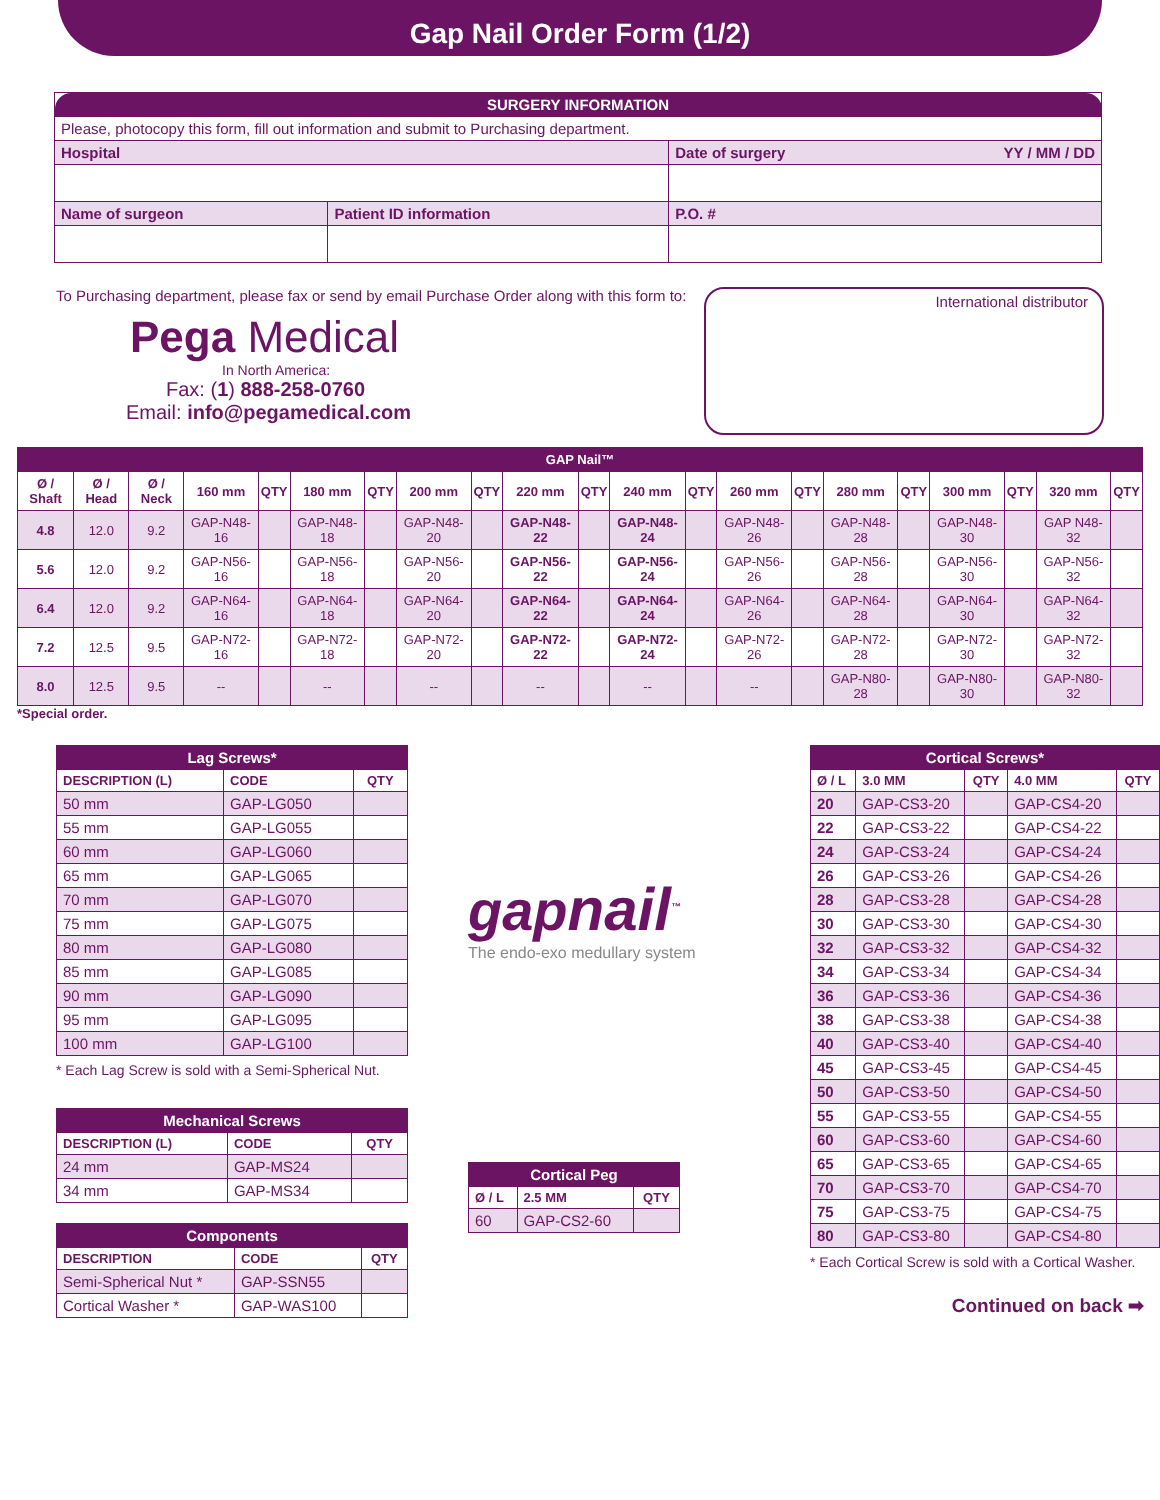Gap Nail Order Form (1/2)
| SURGERY INFORMATION | | |
| --- | --- | --- |
| Please, photocopy this form, fill out information and submit to Purchasing department. | | |
| Hospital | | Date of surgery YY / MM / DD |
| Name of surgeon | Patient ID information | P.O. # |
To Purchasing department, please fax or send by email Purchase Order along with this form to:
Pega Medical
In North America:
Fax: (1) 888-258-0760
Email: info@pegamedical.com
International distributor
| GAP Nail™ | | | | | | | | | | | | | | | | | | | | |
| --- | --- | --- | --- | --- | --- | --- | --- | --- | --- | --- | --- | --- | --- | --- | --- | --- | --- | --- | --- | --- |
| Ø / Shaft | Ø / Head | Ø / Neck | 160 mm | QTY | 180 mm | QTY | 200 mm | QTY | 220 mm | QTY | 240 mm | QTY | 260 mm | QTY | 280 mm | QTY | 300 mm | QTY | 320 mm | QTY |
| 4.8 | 12.0 | 9.2 | GAP-N48-16 | | GAP-N48-18 | | GAP-N48-20 | | GAP-N48-22 | | GAP-N48-24 | | GAP-N48-26 | | GAP-N48-28 | | GAP-N48-30 | | GAP N48-32 | |
| 5.6 | 12.0 | 9.2 | GAP-N56-16 | | GAP-N56-18 | | GAP-N56-20 | | GAP-N56-22 | | GAP-N56-24 | | GAP-N56-26 | | GAP-N56-28 | | GAP-N56-30 | | GAP-N56-32 | |
| 6.4 | 12.0 | 9.2 | GAP-N64-16 | | GAP-N64-18 | | GAP-N64-20 | | GAP-N64-22 | | GAP-N64-24 | | GAP-N64-26 | | GAP-N64-28 | | GAP-N64-30 | | GAP-N64-32 | |
| 7.2 | 12.5 | 9.5 | GAP-N72-16 | | GAP-N72-18 | | GAP-N72-20 | | GAP-N72-22 | | GAP-N72-24 | | GAP-N72-26 | | GAP-N72-28 | | GAP-N72-30 | | GAP-N72-32 | |
| 8.0 | 12.5 | 9.5 | -- | | -- | | -- | | -- | | -- | | -- | | GAP-N80-28 | | GAP-N80-30 | | GAP-N80-32 | |
*Special order.
| Lag Screws* | | |
| --- | --- | --- |
| DESCRIPTION (L) | CODE | QTY |
| 50 mm | GAP-LG050 | |
| 55 mm | GAP-LG055 | |
| 60 mm | GAP-LG060 | |
| 65 mm | GAP-LG065 | |
| 70 mm | GAP-LG070 | |
| 75 mm | GAP-LG075 | |
| 80 mm | GAP-LG080 | |
| 85 mm | GAP-LG085 | |
| 90 mm | GAP-LG090 | |
| 95 mm | GAP-LG095 | |
| 100 mm | GAP-LG100 | |
* Each Lag Screw is sold with a Semi-Spherical Nut.
| Mechanical Screws | | |
| --- | --- | --- |
| DESCRIPTION (L) | CODE | QTY |
| 24 mm | GAP-MS24 | |
| 34 mm | GAP-MS34 | |
| Components | | |
| --- | --- | --- |
| DESCRIPTION | CODE | QTY |
| Semi-Spherical Nut * | GAP-SSN55 | |
| Cortical Washer * | GAP-WAS100 | |
gapnail<sup>™</sup>
The endo-exo medullary system
| Cortical Peg | | |
| --- | --- | --- |
| Ø / L | 2.5 MM | QTY |
| 60 | GAP-CS2-60 | |
| Cortical Screws* | | | | |
| --- | --- | --- | --- | --- |
| Ø / L | 3.0 MM | QTY | 4.0 MM | QTY |
| 20 | GAP-CS3-20 | | GAP-CS4-20 | |
| 22 | GAP-CS3-22 | | GAP-CS4-22 | |
| 24 | GAP-CS3-24 | | GAP-CS4-24 | |
| 26 | GAP-CS3-26 | | GAP-CS4-26 | |
| 28 | GAP-CS3-28 | | GAP-CS4-28 | |
| 30 | GAP-CS3-30 | | GAP-CS4-30 | |
| 32 | GAP-CS3-32 | | GAP-CS4-32 | |
| 34 | GAP-CS3-34 | | GAP-CS4-34 | |
| 36 | GAP-CS3-36 | | GAP-CS4-36 | |
| 38 | GAP-CS3-38 | | GAP-CS4-38 | |
| 40 | GAP-CS3-40 | | GAP-CS4-40 | |
| 45 | GAP-CS3-45 | | GAP-CS4-45 | |
| 50 | GAP-CS3-50 | | GAP-CS4-50 | |
| 55 | GAP-CS3-55 | | GAP-CS4-55 | |
| 60 | GAP-CS3-60 | | GAP-CS4-60 | |
| 65 | GAP-CS3-65 | | GAP-CS4-65 | |
| 70 | GAP-CS3-70 | | GAP-CS4-70 | |
| 75 | GAP-CS3-75 | | GAP-CS4-75 | |
| 80 | GAP-CS3-80 | | GAP-CS4-80 | |
* Each Cortical Screw is sold with a Cortical Washer.
Continued on back ➡